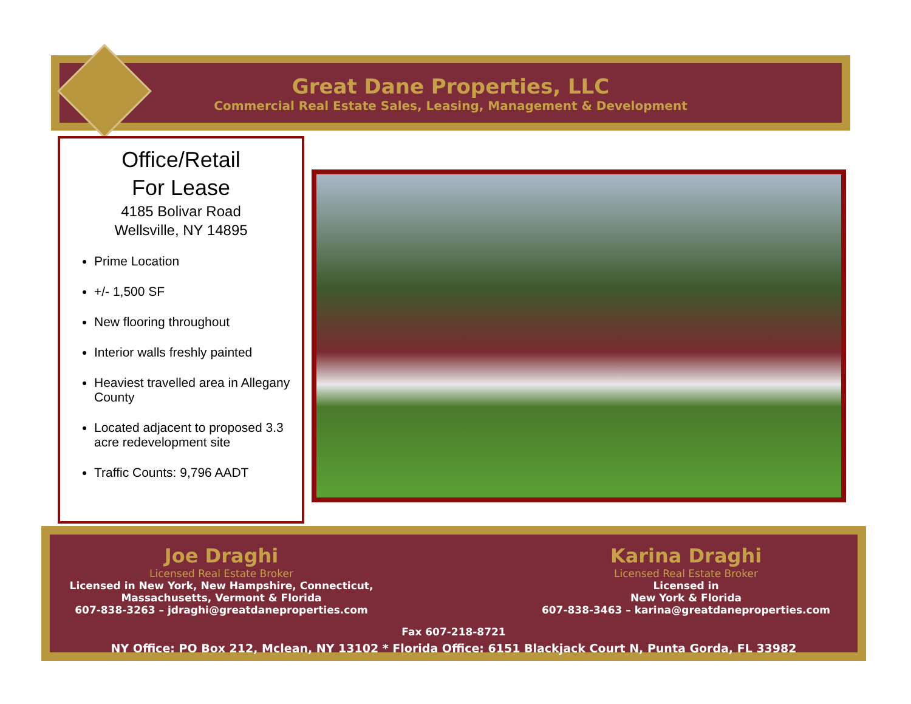Great Dane Properties, LLC
Commercial Real Estate Sales, Leasing, Management & Development
Office/Retail
For Lease
4185 Bolivar Road
Wellsville, NY 14895
Prime Location
+/- 1,500 SF
New flooring throughout
Interior walls freshly painted
Heaviest travelled area in Allegany County
Located adjacent to proposed 3.3 acre redevelopment site
Traffic Counts: 9,796 AADT
Joe Draghi
Licensed Real Estate Broker
Licensed in New York, New Hampshire, Connecticut,
Massachusetts, Vermont & Florida
607-838-3263 – jdraghi@greatdaneproperties.com
Fax 607-218-8721
Karina Draghi
Licensed Real Estate Broker
Licensed in
New York & Florida
607-838-3463 – karina@greatdaneproperties.com
NY Office: PO Box 212, Mclean, NY 13102 * Florida Office: 6151 Blackjack Court N, Punta Gorda, FL 33982